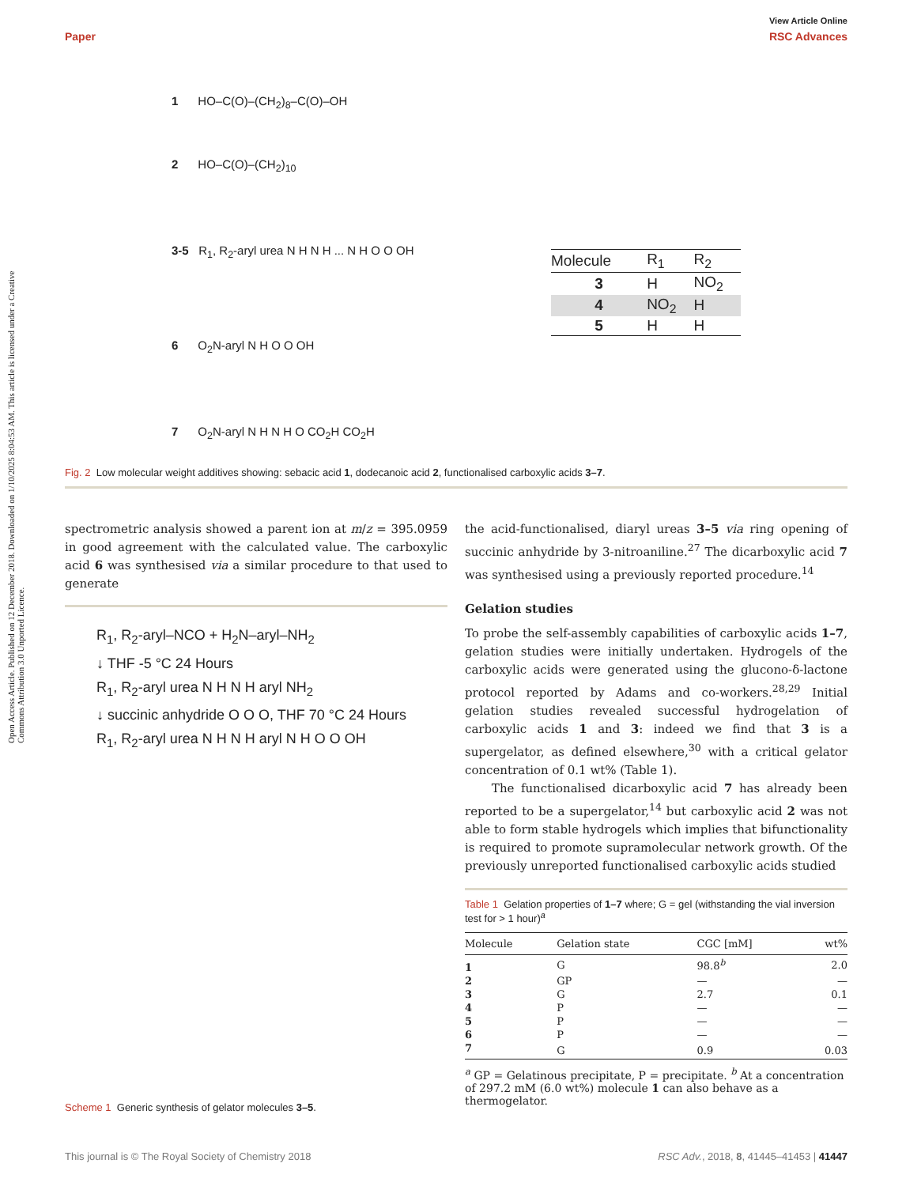View Article Online
Paper RSC Advances
Open Access Article. Published on 12 December 2018. Downloaded on 1/10/2025 8:04:53 AM. This article is licensed under a Creative Commons Attribution 3.0 Unported Licence.
1 HO–C(O)–(CH<sub>2</sub>)<sub>8</sub>–C(O)–OH
2 HO–C(O)–(CH<sub>2</sub>)<sub>10</sub>
3-5 R<sub>1</sub>, R<sub>2</sub>-aryl urea N H N H ... N H O O OH
6 O<sub>2</sub>N-aryl N H O O OH
7 O<sub>2</sub>N-aryl N H N H O CO<sub>2</sub>H CO<sub>2</sub>H
| Molecule | R<sub>1</sub> | R<sub>2</sub> |
| --- | --- | --- |
| 3 | H | NO<sub>2</sub> |
| 4 | NO<sub>2</sub> | H |
| 5 | H | H |
Fig. 2 Low molecular weight additives showing: sebacic acid 1, dodecanoic acid 2, functionalised carboxylic acids 3–7.
spectrometric analysis showed a parent ion at m/z = 395.0959 in good agreement with the calculated value. The carboxylic acid 6 was synthesised via a similar procedure to that used to generate
R<sub>1</sub>, R<sub>2</sub>-aryl–NCO + H<sub>2</sub>N–aryl–NH<sub>2</sub>
↓ THF -5 °C 24 Hours
R<sub>1</sub>, R<sub>2</sub>-aryl urea N H N H aryl NH<sub>2</sub>
↓ succinic anhydride O O O, THF 70 °C 24 Hours
R<sub>1</sub>, R<sub>2</sub>-aryl urea N H N H aryl N H O O OH
Scheme 1 Generic synthesis of gelator molecules 3–5.
the acid-functionalised, diaryl ureas 3–5 via ring opening of succinic anhydride by 3-nitroaniline.<sup>27</sup> The dicarboxylic acid 7 was synthesised using a previously reported procedure.<sup>14</sup>
Gelation studies
To probe the self-assembly capabilities of carboxylic acids 1–7, gelation studies were initially undertaken. Hydrogels of the carboxylic acids were generated using the glucono-δ-lactone protocol reported by Adams and co-workers.<sup>28,29</sup> Initial gelation studies revealed successful hydrogelation of carboxylic acids 1 and 3: indeed we find that 3 is a supergelator, as defined elsewhere,<sup>30</sup> with a critical gelator concentration of 0.1 wt% (Table 1).
The functionalised dicarboxylic acid 7 has already been reported to be a supergelator,<sup>14</sup> but carboxylic acid 2 was not able to form stable hydrogels which implies that bifunctionality is required to promote supramolecular network growth. Of the previously unreported functionalised carboxylic acids studied
Table 1 Gelation properties of 1–7 where; G = gel (withstanding the vial inversion test for > 1 hour)<sup>a</sup>
| Molecule | Gelation state | CGC [mM] | wt% |
| --- | --- | --- | --- |
| 1 | G | 98.8<sup>b</sup> | 2.0 |
| 2 | GP | — | — |
| 3 | G | 2.7 | 0.1 |
| 4 | P | — | — |
| 5 | P | — | — |
| 6 | P | — | — |
| 7 | G | 0.9 | 0.03 |
<sup>a</sup> GP = Gelatinous precipitate, P = precipitate. <sup>b</sup> At a concentration of 297.2 mM (6.0 wt%) molecule 1 can also behave as a thermogelator.
This journal is © The Royal Society of Chemistry 2018 RSC Adv., 2018, 8, 41445–41453 | 41447